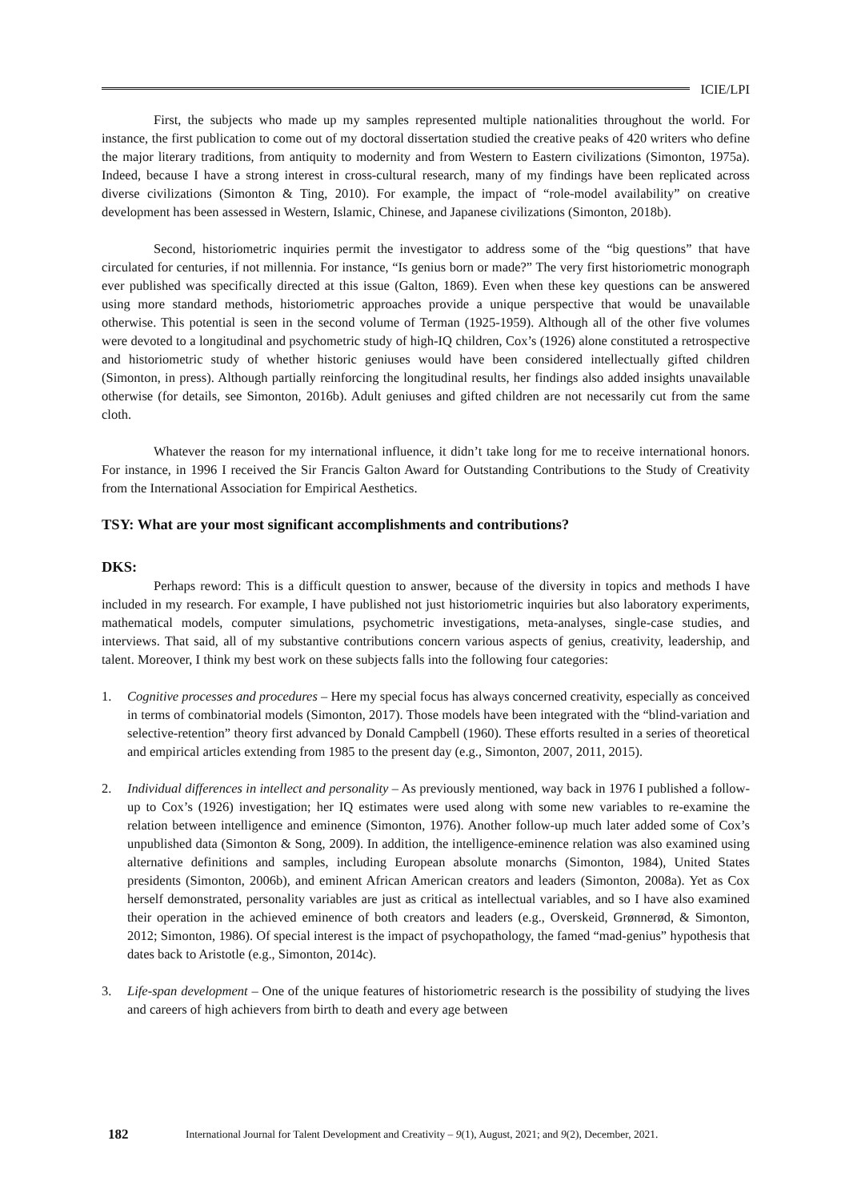ICIE/LPI
First, the subjects who made up my samples represented multiple nationalities throughout the world. For instance, the first publication to come out of my doctoral dissertation studied the creative peaks of 420 writers who define the major literary traditions, from antiquity to modernity and from Western to Eastern civilizations (Simonton, 1975a). Indeed, because I have a strong interest in cross-cultural research, many of my findings have been replicated across diverse civilizations (Simonton & Ting, 2010). For example, the impact of “role-model availability” on creative development has been assessed in Western, Islamic, Chinese, and Japanese civilizations (Simonton, 2018b).
Second, historiometric inquiries permit the investigator to address some of the “big questions” that have circulated for centuries, if not millennia. For instance, “Is genius born or made?” The very first historiometric monograph ever published was specifically directed at this issue (Galton, 1869). Even when these key questions can be answered using more standard methods, historiometric approaches provide a unique perspective that would be unavailable otherwise. This potential is seen in the second volume of Terman (1925-1959). Although all of the other five volumes were devoted to a longitudinal and psychometric study of high-IQ children, Cox’s (1926) alone constituted a retrospective and historiometric study of whether historic geniuses would have been considered intellectually gifted children (Simonton, in press). Although partially reinforcing the longitudinal results, her findings also added insights unavailable otherwise (for details, see Simonton, 2016b). Adult geniuses and gifted children are not necessarily cut from the same cloth.
Whatever the reason for my international influence, it didn’t take long for me to receive international honors. For instance, in 1996 I received the Sir Francis Galton Award for Outstanding Contributions to the Study of Creativity from the International Association for Empirical Aesthetics.
TSY: What are your most significant accomplishments and contributions?
DKS:
Perhaps reword: This is a difficult question to answer, because of the diversity in topics and methods I have included in my research. For example, I have published not just historiometric inquiries but also laboratory experiments, mathematical models, computer simulations, psychometric investigations, meta-analyses, single-case studies, and interviews. That said, all of my substantive contributions concern various aspects of genius, creativity, leadership, and talent. Moreover, I think my best work on these subjects falls into the following four categories:
1. Cognitive processes and procedures – Here my special focus has always concerned creativity, especially as conceived in terms of combinatorial models (Simonton, 2017). Those models have been integrated with the “blind-variation and selective-retention” theory first advanced by Donald Campbell (1960). These efforts resulted in a series of theoretical and empirical articles extending from 1985 to the present day (e.g., Simonton, 2007, 2011, 2015).
2. Individual differences in intellect and personality – As previously mentioned, way back in 1976 I published a follow-up to Cox’s (1926) investigation; her IQ estimates were used along with some new variables to re-examine the relation between intelligence and eminence (Simonton, 1976). Another follow-up much later added some of Cox’s unpublished data (Simonton & Song, 2009). In addition, the intelligence-eminence relation was also examined using alternative definitions and samples, including European absolute monarchs (Simonton, 1984), United States presidents (Simonton, 2006b), and eminent African American creators and leaders (Simonton, 2008a). Yet as Cox herself demonstrated, personality variables are just as critical as intellectual variables, and so I have also examined their operation in the achieved eminence of both creators and leaders (e.g., Overskeid, Grønnerød, & Simonton, 2012; Simonton, 1986). Of special interest is the impact of psychopathology, the famed “mad-genius” hypothesis that dates back to Aristotle (e.g., Simonton, 2014c).
3. Life-span development – One of the unique features of historiometric research is the possibility of studying the lives and careers of high achievers from birth to death and every age between
182 International Journal for Talent Development and Creativity – 9(1), August, 2021; and 9(2), December, 2021.